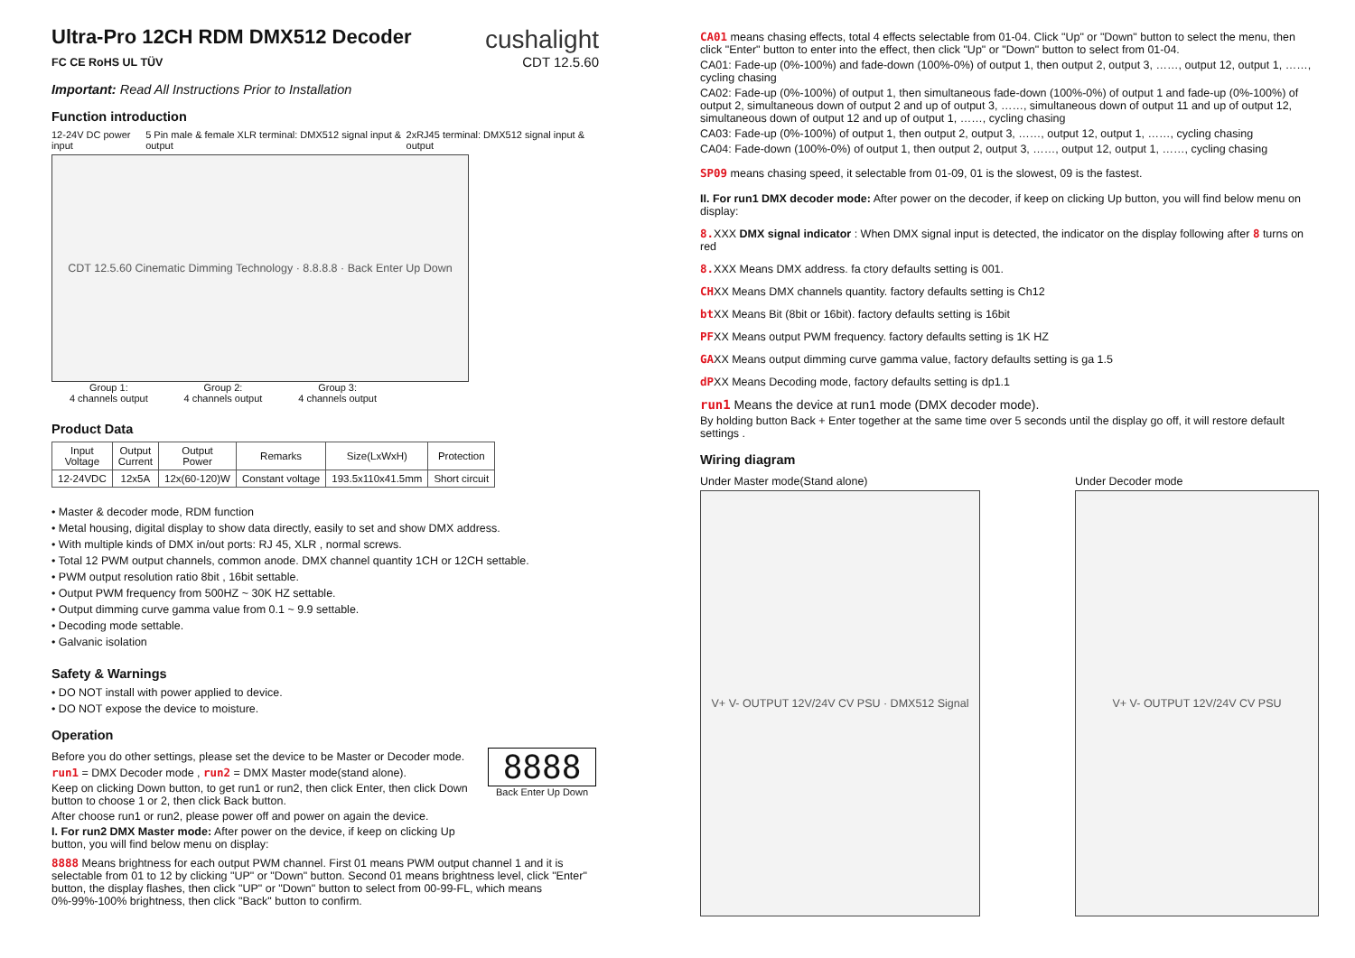Ultra-Pro 12CH RDM DMX512 Decoder
FC CE RoHS UL TÜV
cushalight
CDT 12.5.60
Important: Read All Instructions Prior to Installation
Function introduction
12-24V DC power input 5 Pin male & female XLR terminal: DMX512 signal input & output 2xRJ45 terminal: DMX512 signal input & output
CDT 12.5.60 Cinematic Dimming Technology · 8.8.8.8 · Back Enter Up Down
Group 1:
4 channels output Group 2:
4 channels output Group 3:
4 channels output
Product Data
| Input Voltage | Output Current | Output Power | Remarks | Size(LxWxH) | Protection |
| --- | --- | --- | --- | --- | --- |
| 12-24VDC | 12x5A | 12x(60-120)W | Constant voltage | 193.5x110x41.5mm | Short circuit |
• Master & decoder mode, RDM function
• Metal housing, digital display to show data directly, easily to set and show DMX address.
• With multiple kinds of DMX in/out ports: RJ 45, XLR , normal screws.
• Total 12 PWM output channels, common anode. DMX channel quantity 1CH or 12CH settable.
• PWM output resolution ratio 8bit , 16bit settable.
• Output PWM frequency from 500HZ ~ 30K HZ settable.
• Output dimming curve gamma value from 0.1 ~ 9.9 settable.
• Decoding mode settable.
• Galvanic isolation
Safety & Warnings
• DO NOT install with power applied to device.
• DO NOT expose the device to moisture.
Operation
Before you do other settings, please set the device to be Master or Decoder mode.
run1 = DMX Decoder mode , run2 = DMX Master mode(stand alone).
Keep on clicking Down button, to get run1 or run2, then click Enter, then click Down button to choose 1 or 2, then click Back button.
After choose run1 or run2, please power off and power on again the device.
I. For run2 DMX Master mode: After power on the device, if keep on clicking Up button, you will find below menu on display:
8888
Back Enter Up Down
8888 Means brightness for each output PWM channel. First 01 means PWM output channel 1 and it is selectable from 01 to 12 by clicking "UP" or "Down" button. Second 01 means brightness level, click "Enter" button, the display flashes, then click "UP" or "Down" button to select from 00-99-FL, which means 0%-99%-100% brightness, then click "Back" button to confirm.
CA01 means chasing effects, total 4 effects selectable from 01-04. Click "Up" or "Down" button to select the menu, then click "Enter" button to enter into the effect, then click "Up" or "Down" button to select from 01-04.
CA01: Fade-up (0%-100%) and fade-down (100%-0%) of output 1, then output 2, output 3, ……, output 12, output 1, ……, cycling chasing
CA02: Fade-up (0%-100%) of output 1, then simultaneous fade-down (100%-0%) of output 1 and fade-up (0%-100%) of output 2, simultaneous down of output 2 and up of output 3, ……, simultaneous down of output 11 and up of output 12, simultaneous down of output 12 and up of output 1, ……, cycling chasing
CA03: Fade-up (0%-100%) of output 1, then output 2, output 3, ……, output 12, output 1, ……, cycling chasing
CA04: Fade-down (100%-0%) of output 1, then output 2, output 3, ……, output 12, output 1, ……, cycling chasing
SP09 means chasing speed, it selectable from 01-09, 01 is the slowest, 09 is the fastest.
II. For run1 DMX decoder mode: After power on the decoder, if keep on clicking Up button, you will find below menu on display:
8. XXX DMX signal indicator : When DMX signal input is detected, the indicator on the display following after 8 turns on red
8. XXX Means DMX address. fa ctory defaults setting is 001.
CHXX Means DMX channels quantity. factory defaults setting is Ch12
bt XX Means Bit (8bit or 16bit). factory defaults setting is 16bit
PFXX Means output PWM frequency. factory defaults setting is 1K HZ
GAXX Means output dimming curve gamma value, factory defaults setting is ga 1.5
dPXX Means Decoding mode, factory defaults setting is dp1.1
run1 Means the device at run1 mode (DMX decoder mode).
By holding button Back + Enter together at the same time over 5 seconds until the display go off, it will restore default settings .
Wiring diagram
Under Master mode(Stand alone)
V+ V- OUTPUT 12V/24V CV PSU · DMX512 Signal
Under Decoder mode
V+ V- OUTPUT 12V/24V CV PSU